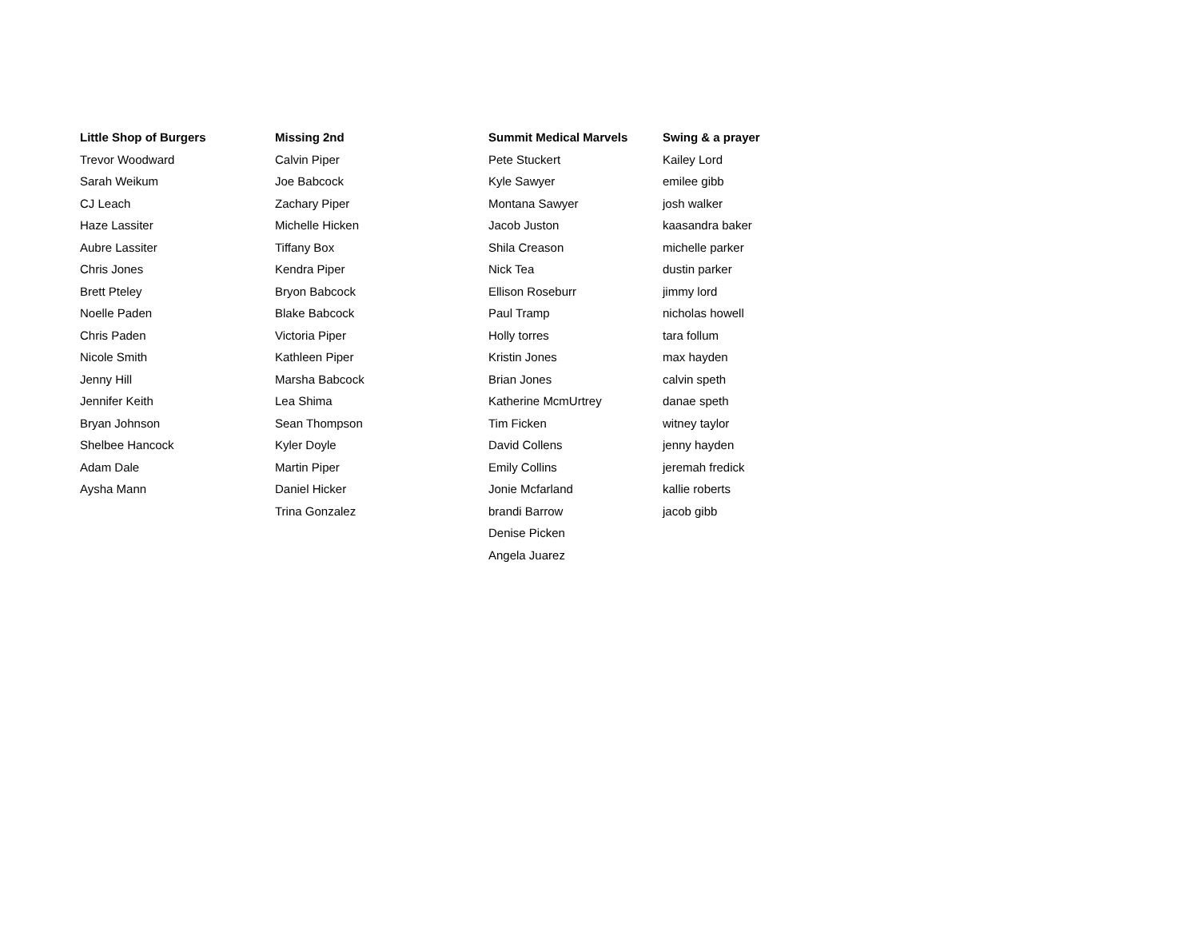| Little Shop of Burgers | Missing 2nd | Summit Medical Marvels | Swing & a prayer |
| --- | --- | --- | --- |
| Trevor Woodward | Calvin Piper | Pete Stuckert | Kailey Lord |
| Sarah Weikum | Joe Babcock | Kyle Sawyer | emilee gibb |
| CJ Leach | Zachary Piper | Montana Sawyer | josh walker |
| Haze Lassiter | Michelle Hicken | Jacob Juston | kaasandra baker |
| Aubre Lassiter | Tiffany Box | Shila Creason | michelle parker |
| Chris Jones | Kendra Piper | Nick Tea | dustin parker |
| Brett Pteley | Bryon Babcock | Ellison Roseburr | jimmy lord |
| Noelle Paden | Blake Babcock | Paul Tramp | nicholas howell |
| Chris Paden | Victoria Piper | Holly torres | tara follum |
| Nicole Smith | Kathleen Piper | Kristin Jones | max hayden |
| Jenny Hill | Marsha Babcock | Brian Jones | calvin speth |
| Jennifer Keith | Lea Shima | Katherine McmUrtrey | danae speth |
| Bryan Johnson | Sean Thompson | Tim Ficken | witney taylor |
| Shelbee Hancock | Kyler Doyle | David Collens | jenny hayden |
| Adam Dale | Martin Piper | Emily Collins | jeremah fredick |
| Aysha Mann | Daniel Hicker | Jonie Mcfarland | kallie roberts |
| | Trina Gonzalez | brandi Barrow | jacob gibb |
| | | Denise Picken | |
| | | Angela Juarez | |